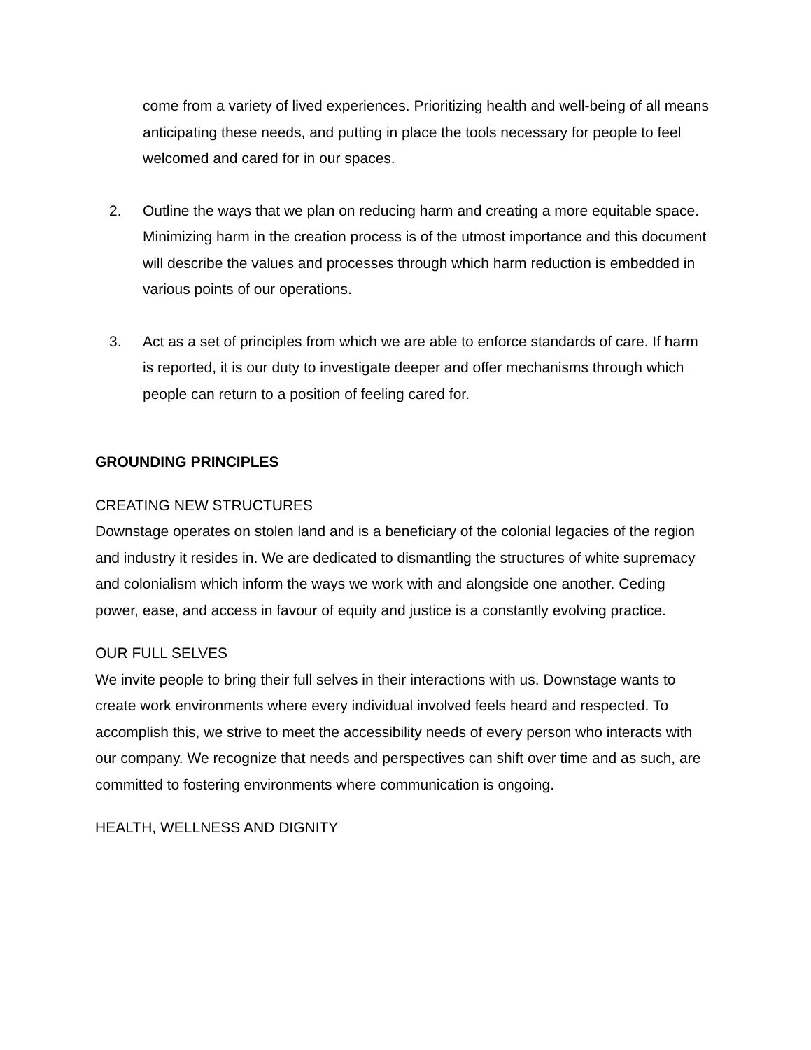come from a variety of lived experiences. Prioritizing health and well-being of all means anticipating these needs, and putting in place the tools necessary for people to feel welcomed and cared for in our spaces.
2. Outline the ways that we plan on reducing harm and creating a more equitable space. Minimizing harm in the creation process is of the utmost importance and this document will describe the values and processes through which harm reduction is embedded in various points of our operations.
3. Act as a set of principles from which we are able to enforce standards of care. If harm is reported, it is our duty to investigate deeper and offer mechanisms through which people can return to a position of feeling cared for.
GROUNDING PRINCIPLES
CREATING NEW STRUCTURES
Downstage operates on stolen land and is a beneficiary of the colonial legacies of the region and industry it resides in. We are dedicated to dismantling the structures of white supremacy and colonialism which inform the ways we work with and alongside one another. Ceding power, ease, and access in favour of equity and justice is a constantly evolving practice.
OUR FULL SELVES
We invite people to bring their full selves in their interactions with us. Downstage wants to create work environments where every individual involved feels heard and respected. To accomplish this, we strive to meet the accessibility needs of every person who interacts with our company. We recognize that needs and perspectives can shift over time and as such, are committed to fostering environments where communication is ongoing.
HEALTH, WELLNESS AND DIGNITY